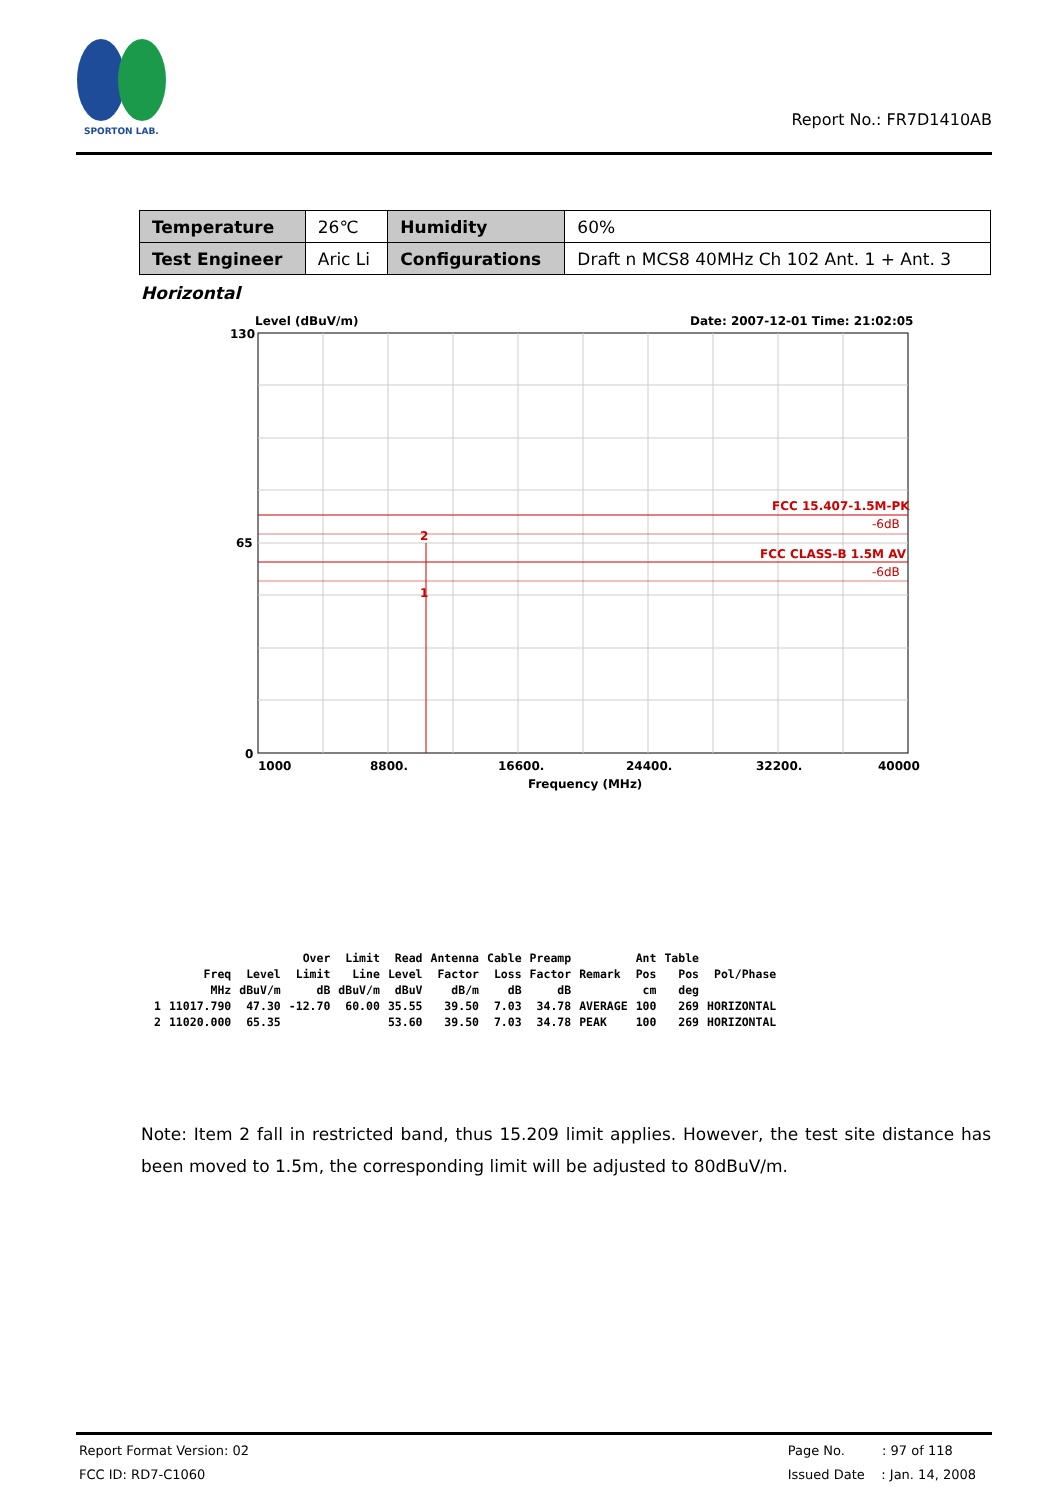SPORTON LAB.
Report No.: FR7D1410AB
| Temperature | 26℃ | Humidity | 60% |
| Test Engineer | Aric Li | Configurations | Draft n MCS8 40MHz Ch 102 Ant. 1 + Ant. 3 |
Horizontal
Level (dBuV/m)
Date: 2007-12-01 Time: 21:02:05
130
65
0
FCC 15.407-1.5M-PK
-6dB
FCC CLASS-B 1.5M AV
-6dB
2
1
1000
8800.
16600.
24400.
32200.
40000
Frequency (MHz)
| | | | Over | Limit | Read | Antenna | Cable | Preamp | | Ant | Table | |
| --- | --- | --- | --- | --- | --- | --- | --- | --- | --- | --- | --- | --- |
| | Freq | Level | Limit | Line | Level | Factor | Loss | Factor | Remark | Pos | Pos | Pol/Phase |
| | MHz | dBuV/m | dB | dBuV/m | dBuV | dB/m | dB | dB | | cm | deg | |
| 1 | 11017.790 | 47.30 | -12.70 | 60.00 | 35.55 | 39.50 | 7.03 | 34.78 | AVERAGE | 100 | 269 | HORIZONTAL |
| 2 | 11020.000 | 65.35 | | | 53.60 | 39.50 | 7.03 | 34.78 | PEAK | 100 | 269 | HORIZONTAL |
Note: Item 2 fall in restricted band, thus 15.209 limit applies. However, the test site distance has been moved to 1.5m, the corresponding limit will be adjusted to 80dBuV/m.
Report Format Version: 02
FCC ID: RD7-C1060
Page No. : 97 of 118
Issued Date : Jan. 14, 2008